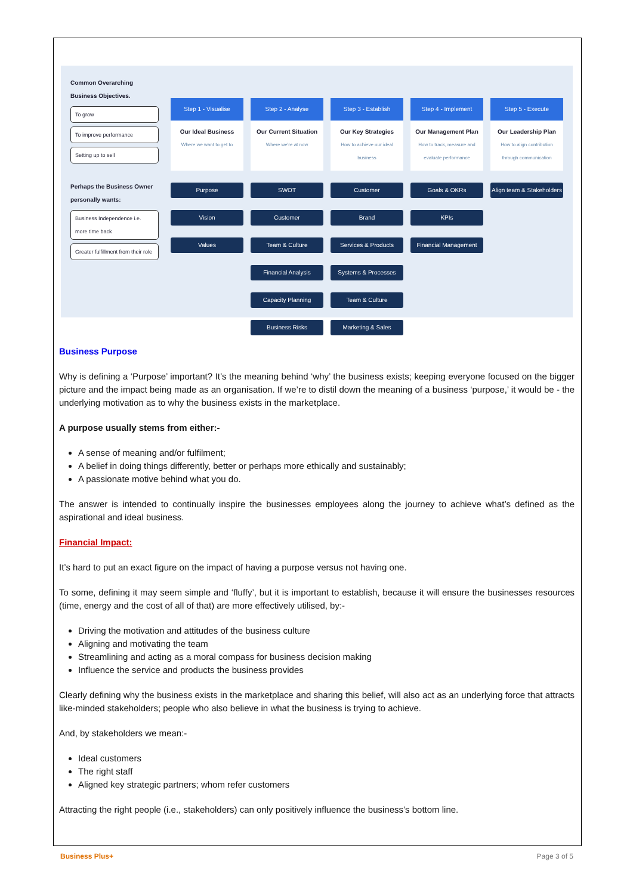Common Overarching Business Objectives.
To grow
To improve performance
Setting up to sell
Perhaps the Business Owner personally wants:
Business Independence i.e. more time back
Greater fulfillment from their role
Step 1 - Visualise
Our Ideal Business
Where we want to get to
Purpose
Vision
Values
Step 2 - Analyse
Our Current Situation
Where we're at now
SWOT
Customer
Team & Culture
Financial Analysis
Capacity Planning
Business Risks
Step 3 - Establish
Our Key Strategies
How to achieve our ideal business
Customer
Brand
Services & Products
Systems & Processes
Team & Culture
Marketing & Sales
Step 4 - Implement
Our Management Plan
How to track, measure and evaluate performance
Goals & OKRs
KPIs
Financial Management
Step 5 - Execute
Our Leadership Plan
How to align contribution through communication
Align team & Stakeholders
Business Purpose
Why is defining a ‘Purpose’ important? It’s the meaning behind ‘why’ the business exists; keeping everyone focused on the bigger picture and the impact being made as an organisation. If we’re to distil down the meaning of a business ‘purpose,’ it would be - the underlying motivation as to why the business exists in the marketplace.
A purpose usually stems from either:-
A sense of meaning and/or fulfilment;
A belief in doing things differently, better or perhaps more ethically and sustainably;
A passionate motive behind what you do.
The answer is intended to continually inspire the businesses employees along the journey to achieve what’s defined as the aspirational and ideal business.
Financial Impact:
It’s hard to put an exact figure on the impact of having a purpose versus not having one.
To some, defining it may seem simple and ‘fluffy’, but it is important to establish, because it will ensure the businesses resources (time, energy and the cost of all of that) are more effectively utilised, by:-
Driving the motivation and attitudes of the business culture
Aligning and motivating the team
Streamlining and acting as a moral compass for business decision making
Influence the service and products the business provides
Clearly defining why the business exists in the marketplace and sharing this belief, will also act as an underlying force that attracts like-minded stakeholders; people who also believe in what the business is trying to achieve.
And, by stakeholders we mean:-
Ideal customers
The right staff
Aligned key strategic partners; whom refer customers
Attracting the right people (i.e., stakeholders) can only positively influence the business’s bottom line.
Business Plus+ Page 3 of 5